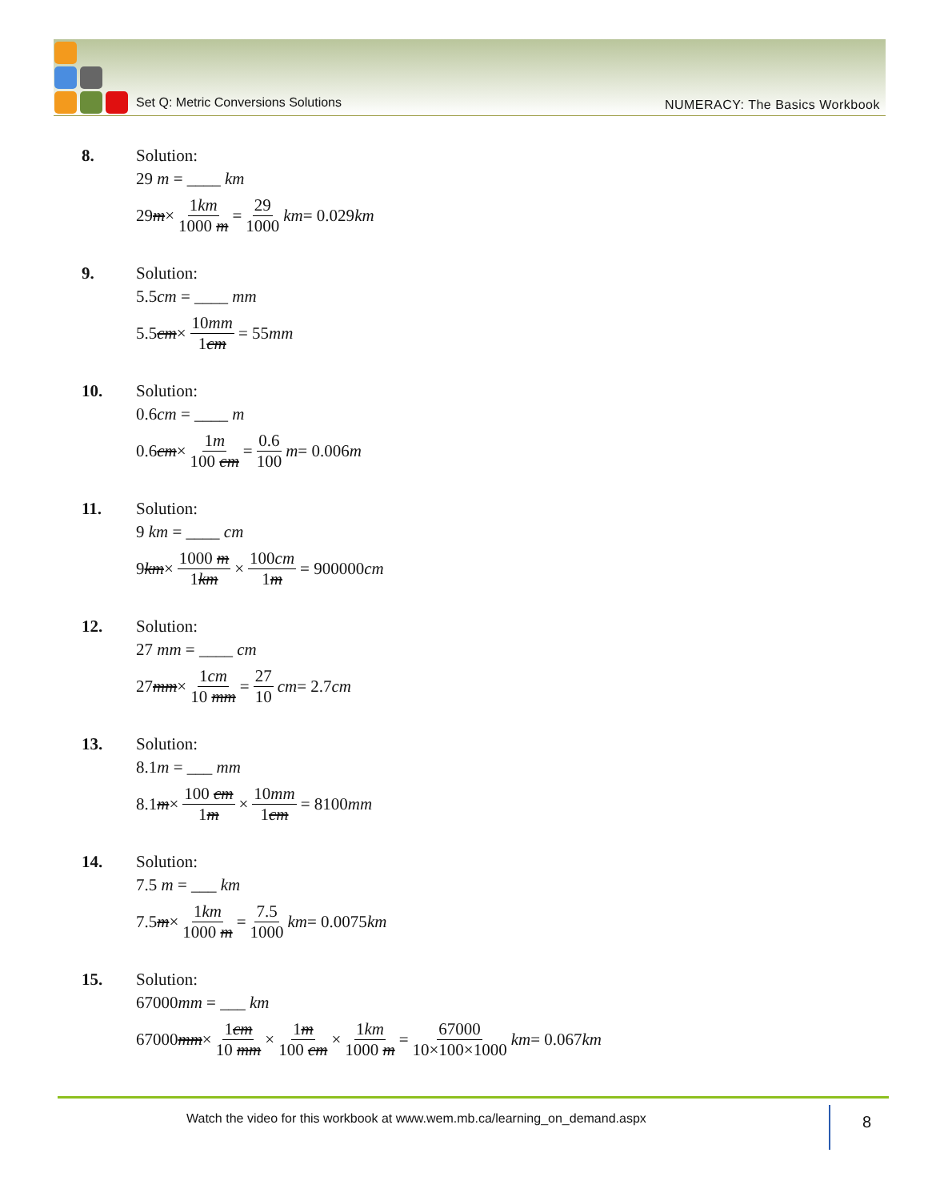Set Q: Metric Conversions Solutions
NUMERACY: The Basics Workbook
8. Solution:
29 m = ____ km
29 m × 1km 1000 m = 29 1000 km = 0.029 km
9. Solution:
5.5cm = ____ mm
5.5 cm × 10mm 1cm = 55 mm
10. Solution:
0.6cm = ____ m
0.6 cm × 1m 100 cm = 0.6 100 m = 0.006 m
11. Solution:
9 km = ____ cm
9 km × 1000 m 1km × 100cm 1m = 900000 cm
12. Solution:
27 mm = ____ cm
27 mm × 1cm 10 mm = 27 10 cm = 2.7 cm
13. Solution:
8.1m = ___ mm
8.1 m × 100 cm 1m × 10mm 1cm = 8100 mm
14. Solution:
7.5 m = ___ km
7.5 m × 1km 1000 m = 7.5 1000 km = 0.0075 km
15. Solution:
67000mm = ___ km
67000 mm × 1cm 10 mm × 1m 100 cm × 1km 1000 m = 67000 10×100×1000 km = 0.067 km
Watch the video for this workbook at www.wem.mb.ca/learning_on_demand.aspx
8